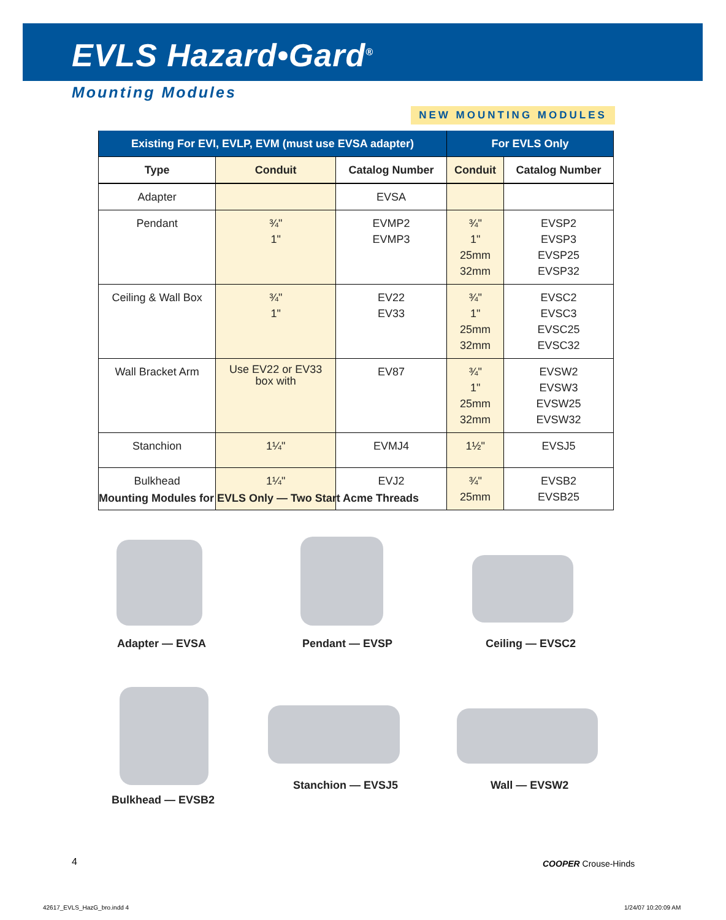EVLS Hazard•Gard<sup>®</sup>
Mounting Modules
NEW MOUNTING MODULES
| Existing For EVI, EVLP, EVM (must use EVSA adapter) | | | For EVLS Only | |
| --- | --- | --- | --- | --- |
| Type | Conduit | Catalog Number | Conduit | Catalog Number |
| Adapter | | EVSA | | |
| Pendant | ¾" 1" | EVMP2 EVMP3 | ¾" 1" 25mm 32mm | EVSP2 EVSP3 EVSP25 EVSP32 |
| Ceiling & Wall Box | ¾" 1" | EV22 EV33 | ¾" 1" 25mm 32mm | EVSC2 EVSC3 EVSC25 EVSC32 |
| Wall Bracket Arm | Use EV22 or EV33 box with | EV87 | ¾" 1" 25mm 32mm | EVSW2 EVSW3 EVSW25 EVSW32 |
| Stanchion | 1¼" | EVMJ4 | 1½" | EVSJ5 |
| Bulkhead | 1¼" | EVJ2 | ¾" 25mm | EVSB2 EVSB25 |
Mounting Modules for EVLS Only — Two Start Acme Threads
Adapter — EVSA Pendant — EVSP Ceiling — EVSC2
Bulkhead — EVSB2
Stanchion — EVSJ5 Wall — EVSW2
4 COOPER Crouse-Hinds
42617_EVLS_HazG_bro.indd 4 1/24/07 10:20:09 AM